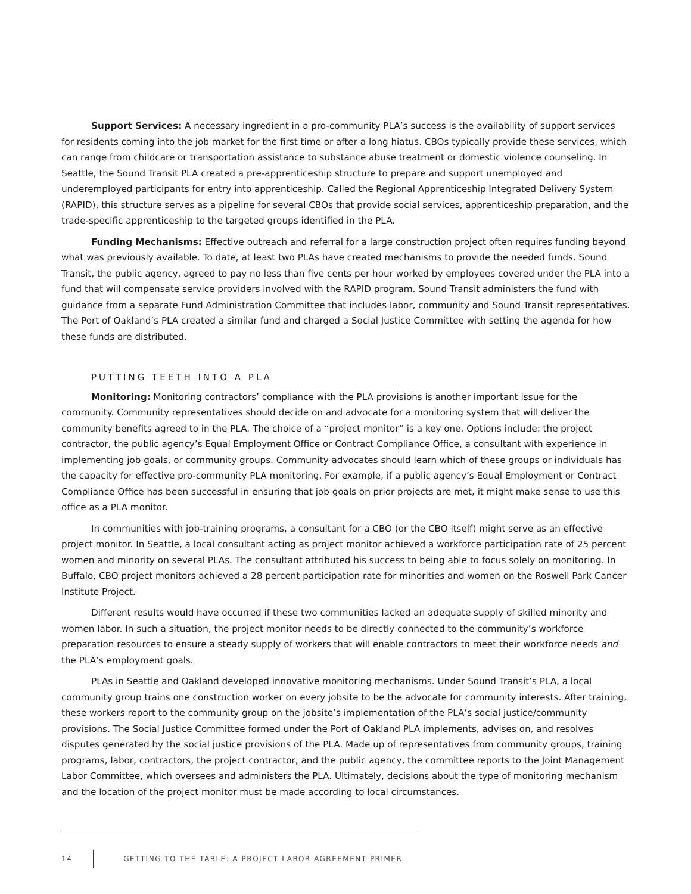Support Services: A necessary ingredient in a pro-community PLA’s success is the availability of support services for residents coming into the job market for the first time or after a long hiatus. CBOs typically provide these services, which can range from childcare or transportation assistance to substance abuse treatment or domestic violence counseling. In Seattle, the Sound Transit PLA created a pre-apprenticeship structure to prepare and support unemployed and underemployed participants for entry into apprenticeship. Called the Regional Apprenticeship Integrated Delivery System (RAPID), this structure serves as a pipeline for several CBOs that provide social services, apprenticeship preparation, and the trade-specific apprenticeship to the targeted groups identified in the PLA.
Funding Mechanisms: Effective outreach and referral for a large construction project often requires funding beyond what was previously available. To date, at least two PLAs have created mechanisms to provide the needed funds. Sound Transit, the public agency, agreed to pay no less than five cents per hour worked by employees covered under the PLA into a fund that will compensate service providers involved with the RAPID program. Sound Transit administers the fund with guidance from a separate Fund Administration Committee that includes labor, community and Sound Transit representatives. The Port of Oakland’s PLA created a similar fund and charged a Social Justice Committee with setting the agenda for how these funds are distributed.
PUTTING TEETH INTO A PLA
Monitoring: Monitoring contractors’ compliance with the PLA provisions is another important issue for the community. Community representatives should decide on and advocate for a monitoring system that will deliver the community benefits agreed to in the PLA. The choice of a “project monitor” is a key one. Options include: the project contractor, the public agency’s Equal Employment Office or Contract Compliance Office, a consultant with experience in implementing job goals, or community groups. Community advocates should learn which of these groups or individuals has the capacity for effective pro-community PLA monitoring. For example, if a public agency’s Equal Employment or Contract Compliance Office has been successful in ensuring that job goals on prior projects are met, it might make sense to use this office as a PLA monitor.
In communities with job-training programs, a consultant for a CBO (or the CBO itself) might serve as an effective project monitor. In Seattle, a local consultant acting as project monitor achieved a workforce participation rate of 25 percent women and minority on several PLAs. The consultant attributed his success to being able to focus solely on monitoring. In Buffalo, CBO project monitors achieved a 28 percent participation rate for minorities and women on the Roswell Park Cancer Institute Project.
Different results would have occurred if these two communities lacked an adequate supply of skilled minority and women labor. In such a situation, the project monitor needs to be directly connected to the community’s workforce preparation resources to ensure a steady supply of workers that will enable contractors to meet their workforce needs and the PLA’s employment goals.
PLAs in Seattle and Oakland developed innovative monitoring mechanisms. Under Sound Transit’s PLA, a local community group trains one construction worker on every jobsite to be the advocate for community interests. After training, these workers report to the community group on the jobsite’s implementation of the PLA’s social justice/community provisions. The Social Justice Committee formed under the Port of Oakland PLA implements, advises on, and resolves disputes generated by the social justice provisions of the PLA. Made up of representatives from community groups, training programs, labor, contractors, the project contractor, and the public agency, the committee reports to the Joint Management Labor Committee, which oversees and administers the PLA. Ultimately, decisions about the type of monitoring mechanism and the location of the project monitor must be made according to local circumstances.
14 GETTING TO THE TABLE: A PROJECT LABOR AGREEMENT PRIMER